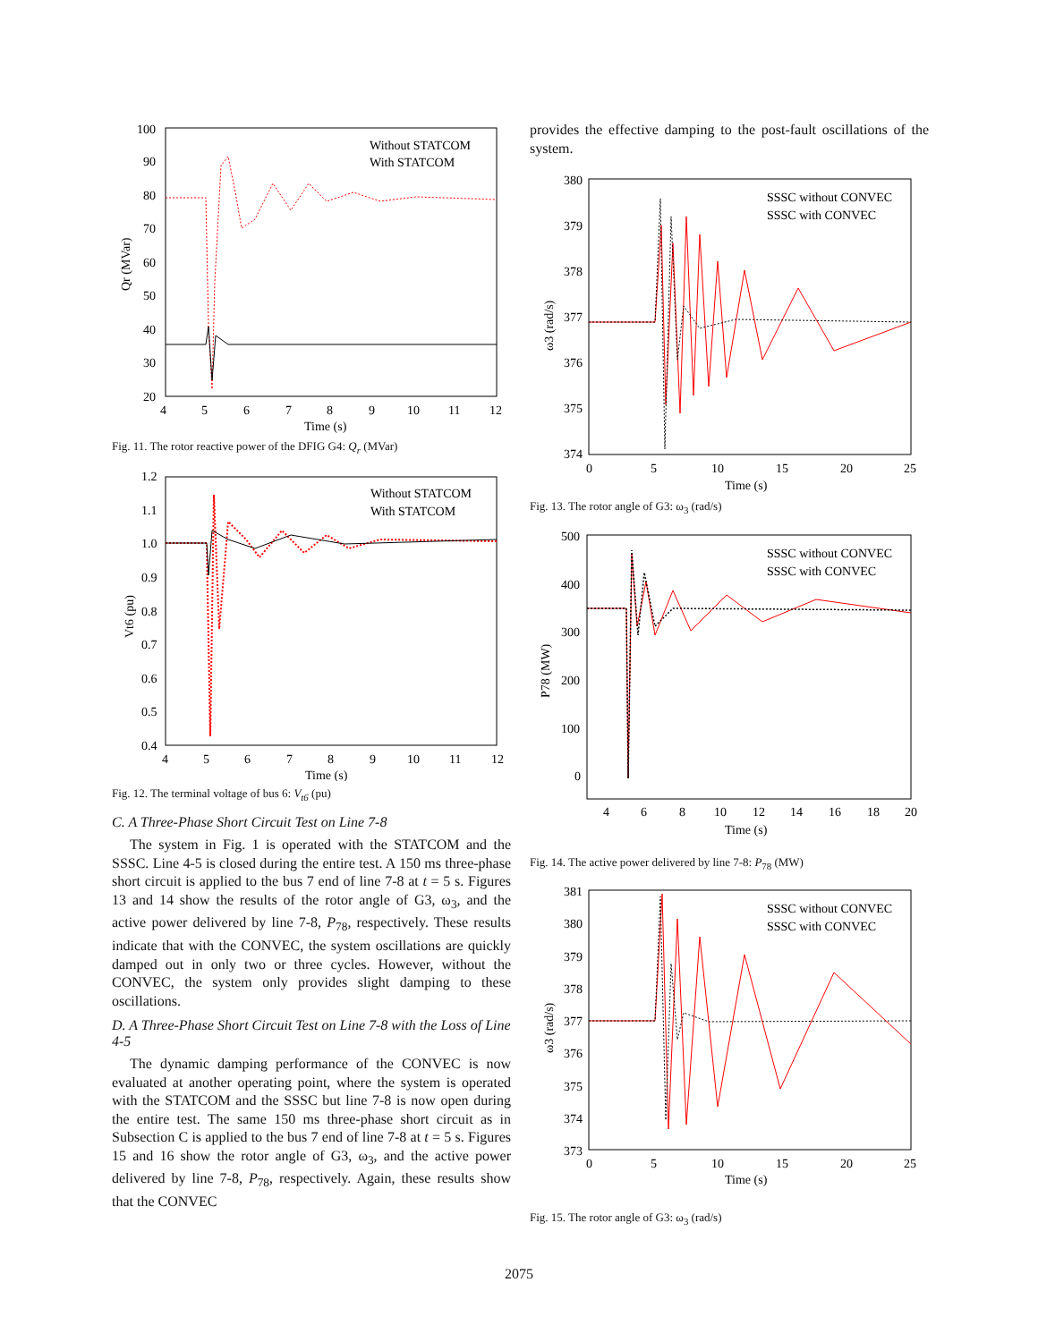100
90
80
70
60
50
40
30
20
4
5
6
7
8
9
10
11
12
Time (s)
Qr (MVar)
Without STATCOM
With STATCOM
Fig. 11. The rotor reactive power of the DFIG G4: Q<sub>r</sub> (MVar)
1.2
1.1
1.0
0.9
0.8
0.7
0.6
0.5
0.4
4
5
6
7
8
9
10
11
12
Time (s)
Vt6 (pu)
Without STATCOM
With STATCOM
Fig. 12. The terminal voltage of bus 6: V<sub>t6</sub> (pu)
C. A Three-Phase Short Circuit Test on Line 7-8
The system in Fig. 1 is operated with the STATCOM and the SSSC. Line 4-5 is closed during the entire test. A 150 ms three-phase short circuit is applied to the bus 7 end of line 7-8 at t = 5 s. Figures 13 and 14 show the results of the rotor angle of G3, ω<sub>3</sub>, and the active power delivered by line 7-8, P<sub>78</sub>, respectively. These results indicate that with the CONVEC, the system oscillations are quickly damped out in only two or three cycles. However, without the CONVEC, the system only provides slight damping to these oscillations.
D. A Three-Phase Short Circuit Test on Line 7-8 with the Loss of Line 4-5
The dynamic damping performance of the CONVEC is now evaluated at another operating point, where the system is operated with the STATCOM and the SSSC but line 7-8 is now open during the entire test. The same 150 ms three-phase short circuit as in Subsection C is applied to the bus 7 end of line 7-8 at t = 5 s. Figures 15 and 16 show the rotor angle of G3, ω<sub>3</sub>, and the active power delivered by line 7-8, P<sub>78</sub>, respectively. Again, these results show that the CONVEC
provides the effective damping to the post-fault oscillations of the system.
380
379
378
377
376
375
374
0
5
10
15
20
25
Time (s)
ω3 (rad/s)
SSSC without CONVEC
SSSC with CONVEC
Fig. 13. The rotor angle of G3: ω<sub>3</sub> (rad/s)
500
400
300
200
100
0
4
6
8
10
12
14
16
18
20
Time (s)
P78 (MW)
SSSC without CONVEC
SSSC with CONVEC
Fig. 14. The active power delivered by line 7-8: P<sub>78</sub> (MW)
381
380
379
378
377
376
375
374
373
0
5
10
15
20
25
Time (s)
ω3 (rad/s)
SSSC without CONVEC
SSSC with CONVEC
Fig. 15. The rotor angle of G3: ω<sub>3</sub> (rad/s)
2075